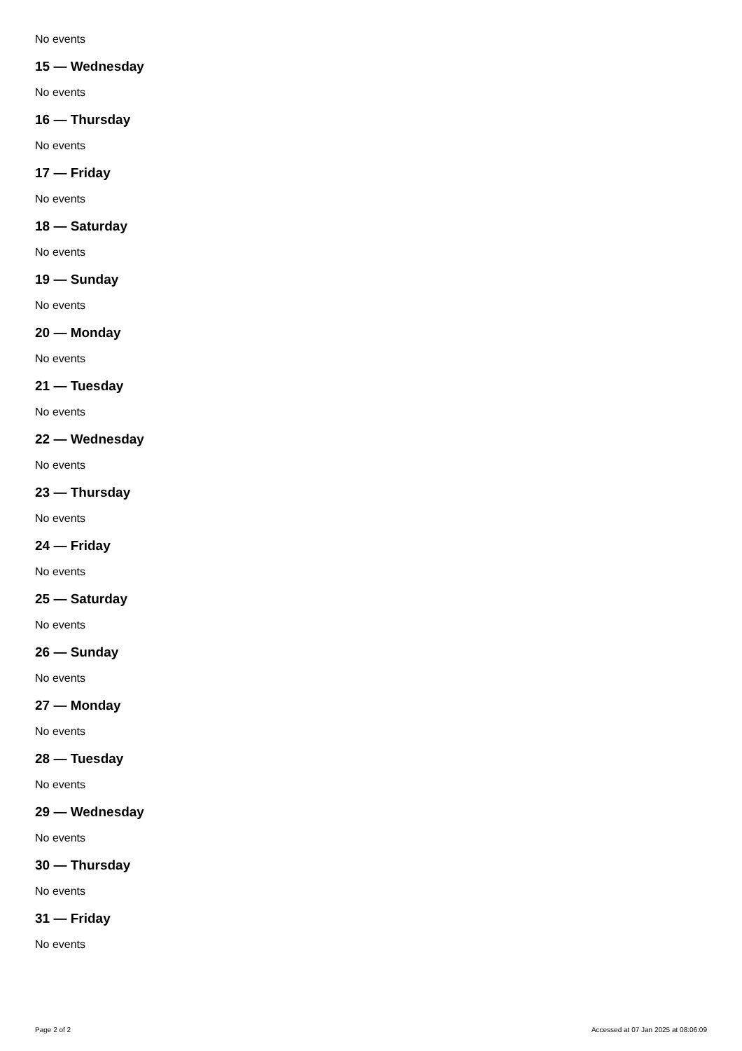No events
15 — Wednesday
No events
16 — Thursday
No events
17 — Friday
No events
18 — Saturday
No events
19 — Sunday
No events
20 — Monday
No events
21 — Tuesday
No events
22 — Wednesday
No events
23 — Thursday
No events
24 — Friday
No events
25 — Saturday
No events
26 — Sunday
No events
27 — Monday
No events
28 — Tuesday
No events
29 — Wednesday
No events
30 — Thursday
No events
31 — Friday
No events
Page 2 of 2 Accessed at 07 Jan 2025 at 08:06:09